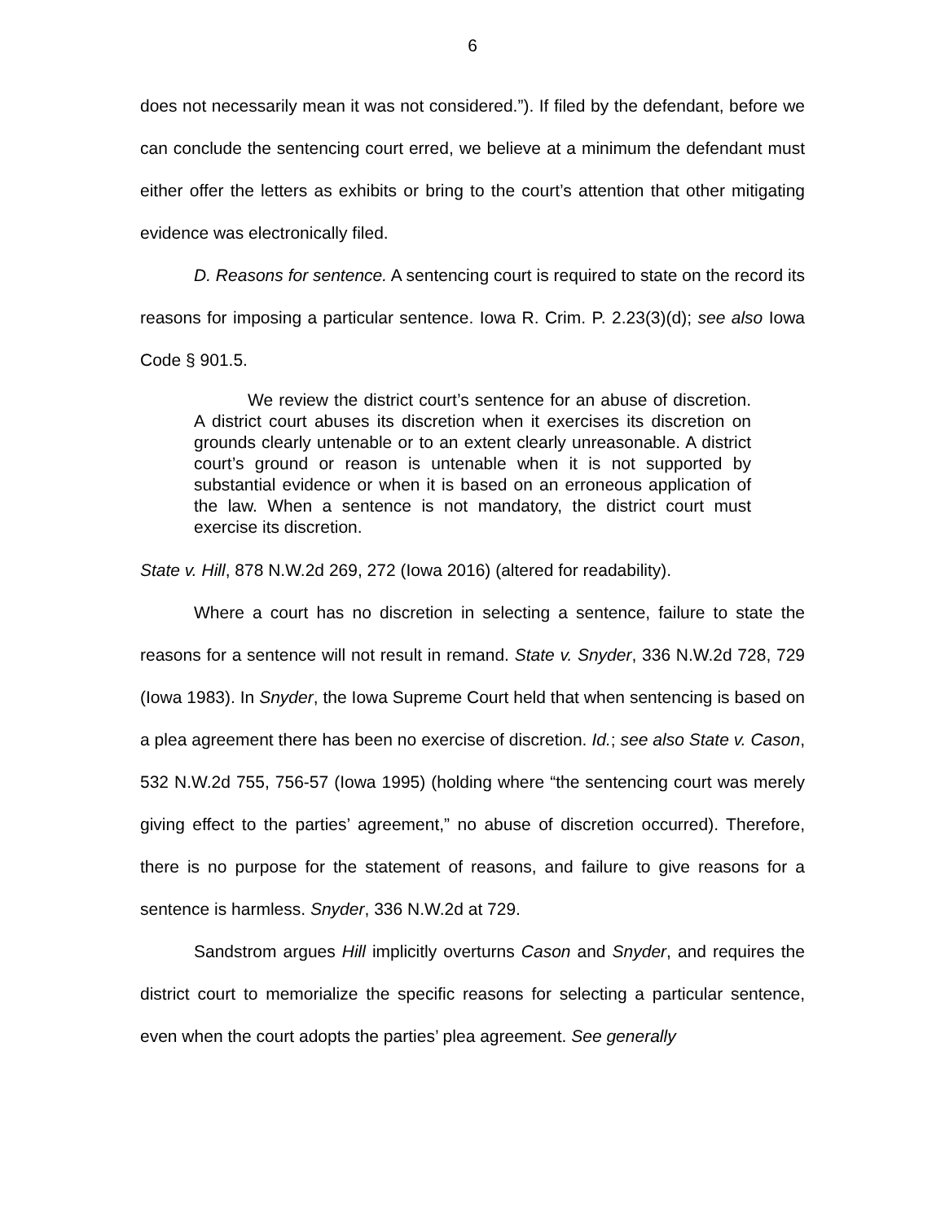6
does not necessarily mean it was not considered.”). If filed by the defendant, before we can conclude the sentencing court erred, we believe at a minimum the defendant must either offer the letters as exhibits or bring to the court’s attention that other mitigating evidence was electronically filed.
D. Reasons for sentence. A sentencing court is required to state on the record its reasons for imposing a particular sentence. Iowa R. Crim. P. 2.23(3)(d); see also Iowa Code § 901.5.
We review the district court’s sentence for an abuse of discretion. A district court abuses its discretion when it exercises its discretion on grounds clearly untenable or to an extent clearly unreasonable. A district court’s ground or reason is untenable when it is not supported by substantial evidence or when it is based on an erroneous application of the law. When a sentence is not mandatory, the district court must exercise its discretion.
State v. Hill, 878 N.W.2d 269, 272 (Iowa 2016) (altered for readability).
Where a court has no discretion in selecting a sentence, failure to state the reasons for a sentence will not result in remand. State v. Snyder, 336 N.W.2d 728, 729 (Iowa 1983). In Snyder, the Iowa Supreme Court held that when sentencing is based on a plea agreement there has been no exercise of discretion. Id.; see also State v. Cason, 532 N.W.2d 755, 756-57 (Iowa 1995) (holding where “the sentencing court was merely giving effect to the parties’ agreement,” no abuse of discretion occurred). Therefore, there is no purpose for the statement of reasons, and failure to give reasons for a sentence is harmless. Snyder, 336 N.W.2d at 729.
Sandstrom argues Hill implicitly overturns Cason and Snyder, and requires the district court to memorialize the specific reasons for selecting a particular sentence, even when the court adopts the parties’ plea agreement. See generally